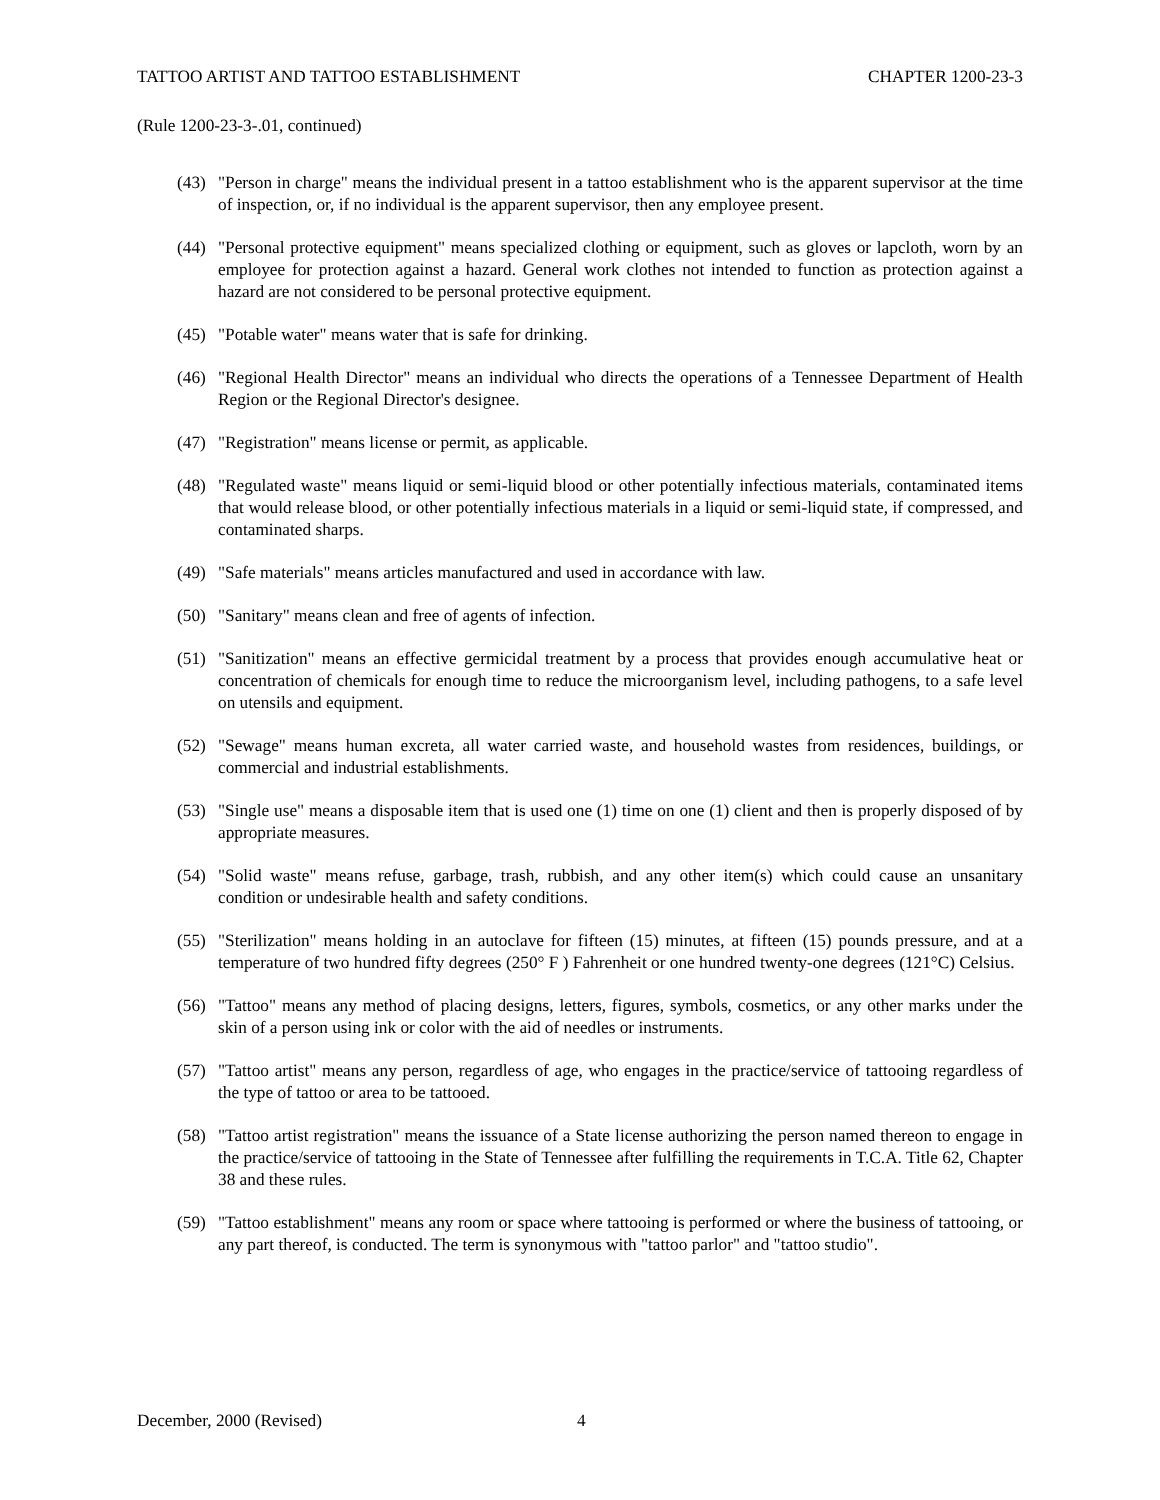TATTOO ARTIST AND TATTOO ESTABLISHMENT CHAPTER 1200-23-3
(Rule 1200-23-3-.01, continued)
(43) "Person in charge" means the individual present in a tattoo establishment who is the apparent supervisor at the time of inspection, or, if no individual is the apparent supervisor, then any employee present.
(44) "Personal protective equipment" means specialized clothing or equipment, such as gloves or lapcloth, worn by an employee for protection against a hazard. General work clothes not intended to function as protection against a hazard are not considered to be personal protective equipment.
(45) "Potable water" means water that is safe for drinking.
(46) "Regional Health Director" means an individual who directs the operations of a Tennessee Department of Health Region or the Regional Director's designee.
(47) "Registration" means license or permit, as applicable.
(48) "Regulated waste" means liquid or semi-liquid blood or other potentially infectious materials, contaminated items that would release blood, or other potentially infectious materials in a liquid or semi-liquid state, if compressed, and contaminated sharps.
(49) "Safe materials" means articles manufactured and used in accordance with law.
(50) "Sanitary" means clean and free of agents of infection.
(51) "Sanitization" means an effective germicidal treatment by a process that provides enough accumulative heat or concentration of chemicals for enough time to reduce the microorganism level, including pathogens, to a safe level on utensils and equipment.
(52) "Sewage" means human excreta, all water carried waste, and household wastes from residences, buildings, or commercial and industrial establishments.
(53) "Single use" means a disposable item that is used one (1) time on one (1) client and then is properly disposed of by appropriate measures.
(54) "Solid waste" means refuse, garbage, trash, rubbish, and any other item(s) which could cause an unsanitary condition or undesirable health and safety conditions.
(55) "Sterilization" means holding in an autoclave for fifteen (15) minutes, at fifteen (15) pounds pressure, and at a temperature of two hundred fifty degrees (250° F ) Fahrenheit or one hundred twenty-one degrees (121°C) Celsius.
(56) "Tattoo" means any method of placing designs, letters, figures, symbols, cosmetics, or any other marks under the skin of a person using ink or color with the aid of needles or instruments.
(57) "Tattoo artist" means any person, regardless of age, who engages in the practice/service of tattooing regardless of the type of tattoo or area to be tattooed.
(58) "Tattoo artist registration" means the issuance of a State license authorizing the person named thereon to engage in the practice/service of tattooing in the State of Tennessee after fulfilling the requirements in T.C.A. Title 62, Chapter 38 and these rules.
(59) "Tattoo establishment" means any room or space where tattooing is performed or where the business of tattooing, or any part thereof, is conducted. The term is synonymous with "tattoo parlor" and "tattoo studio".
December, 2000 (Revised) 4